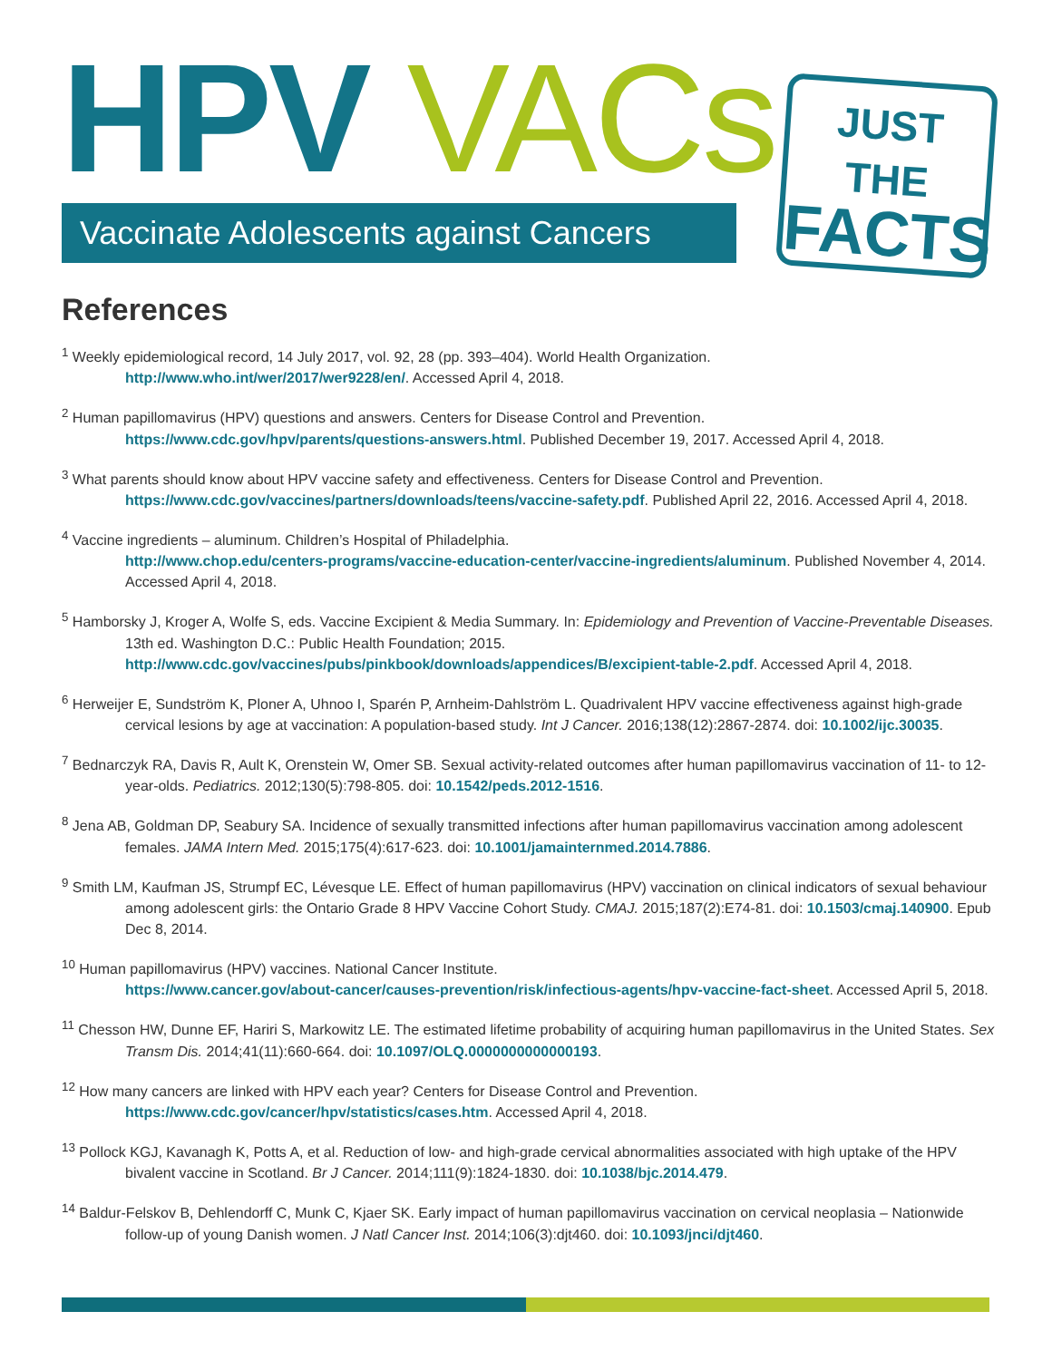HPV VACs
Vaccinate Adolescents against Cancers
JUST THE
FACTS
References
<sup>1</sup> Weekly epidemiological record, 14 July 2017, vol. 92, 28 (pp. 393–404). World Health Organization.
http://www.who.int/wer/2017/wer9228/en/. Accessed April 4, 2018.
<sup>2</sup> Human papillomavirus (HPV) questions and answers. Centers for Disease Control and Prevention.
https://www.cdc.gov/hpv/parents/questions-answers.html. Published December 19, 2017. Accessed April 4, 2018.
<sup>3</sup> What parents should know about HPV vaccine safety and effectiveness. Centers for Disease Control and Prevention.
https://www.cdc.gov/vaccines/partners/downloads/teens/vaccine-safety.pdf. Published April 22, 2016. Accessed April 4, 2018.
<sup>4</sup> Vaccine ingredients – aluminum. Children’s Hospital of Philadelphia.
http://www.chop.edu/centers-programs/vaccine-education-center/vaccine-ingredients/aluminum. Published November 4, 2014. Accessed April 4, 2018.
<sup>5</sup> Hamborsky J, Kroger A, Wolfe S, eds. Vaccine Excipient & Media Summary. In: Epidemiology and Prevention of Vaccine-Preventable Diseases. 13th ed. Washington D.C.: Public Health Foundation; 2015.
http://www.cdc.gov/vaccines/pubs/pinkbook/downloads/appendices/B/excipient-table-2.pdf. Accessed April 4, 2018.
<sup>6</sup> Herweijer E, Sundström K, Ploner A, Uhnoo I, Sparén P, Arnheim-Dahlström L. Quadrivalent HPV vaccine effectiveness against high-grade cervical lesions by age at vaccination: A population-based study. Int J Cancer. 2016;138(12):2867-2874. doi: 10.1002/ijc.30035.
<sup>7</sup> Bednarczyk RA, Davis R, Ault K, Orenstein W, Omer SB. Sexual activity-related outcomes after human papillomavirus vaccination of 11- to 12-year-olds. Pediatrics. 2012;130(5):798-805. doi: 10.1542/peds.2012-1516.
<sup>8</sup> Jena AB, Goldman DP, Seabury SA. Incidence of sexually transmitted infections after human papillomavirus vaccination among adolescent females. JAMA Intern Med. 2015;175(4):617-623. doi: 10.1001/jamainternmed.2014.7886.
<sup>9</sup> Smith LM, Kaufman JS, Strumpf EC, Lévesque LE. Effect of human papillomavirus (HPV) vaccination on clinical indicators of sexual behaviour among adolescent girls: the Ontario Grade 8 HPV Vaccine Cohort Study. CMAJ. 2015;187(2):E74-81. doi: 10.1503/cmaj.140900. Epub Dec 8, 2014.
<sup>10</sup> Human papillomavirus (HPV) vaccines. National Cancer Institute.
https://www.cancer.gov/about-cancer/causes-prevention/risk/infectious-agents/hpv-vaccine-fact-sheet. Accessed April 5, 2018.
<sup>11</sup> Chesson HW, Dunne EF, Hariri S, Markowitz LE. The estimated lifetime probability of acquiring human papillomavirus in the United States. Sex Transm Dis. 2014;41(11):660-664. doi: 10.1097/OLQ.0000000000000193.
<sup>12</sup> How many cancers are linked with HPV each year? Centers for Disease Control and Prevention.
https://www.cdc.gov/cancer/hpv/statistics/cases.htm. Accessed April 4, 2018.
<sup>13</sup> Pollock KGJ, Kavanagh K, Potts A, et al. Reduction of low- and high-grade cervical abnormalities associated with high uptake of the HPV bivalent vaccine in Scotland. Br J Cancer. 2014;111(9):1824-1830. doi: 10.1038/bjc.2014.479.
<sup>14</sup> Baldur-Felskov B, Dehlendorff C, Munk C, Kjaer SK. Early impact of human papillomavirus vaccination on cervical neoplasia – Nationwide follow-up of young Danish women. J Natl Cancer Inst. 2014;106(3):djt460. doi: 10.1093/jnci/djt460.